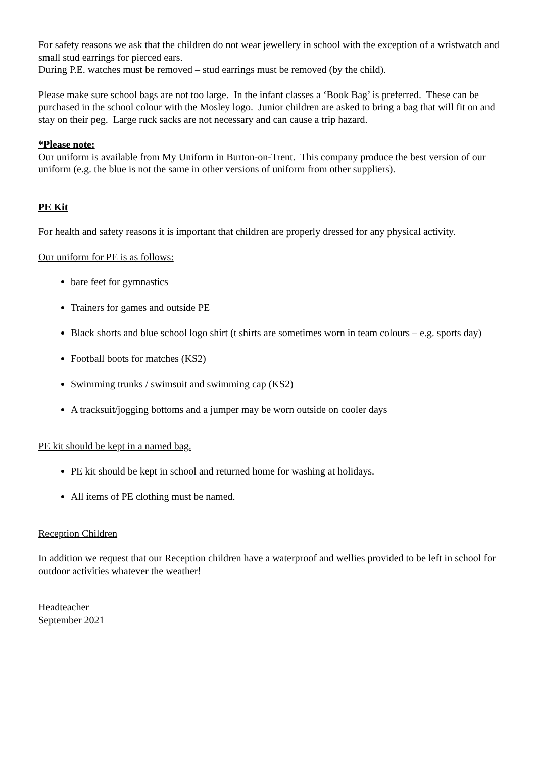For safety reasons we ask that the children do not wear jewellery in school with the exception of a wristwatch and small stud earrings for pierced ears.
During P.E. watches must be removed – stud earrings must be removed (by the child).
Please make sure school bags are not too large. In the infant classes a ‘Book Bag’ is preferred. These can be purchased in the school colour with the Mosley logo. Junior children are asked to bring a bag that will fit on and stay on their peg. Large ruck sacks are not necessary and can cause a trip hazard.
*Please note:
Our uniform is available from My Uniform in Burton-on-Trent. This company produce the best version of our uniform (e.g. the blue is not the same in other versions of uniform from other suppliers).
PE Kit
For health and safety reasons it is important that children are properly dressed for any physical activity.
Our uniform for PE is as follows:
bare feet for gymnastics
Trainers for games and outside PE
Black shorts and blue school logo shirt (t shirts are sometimes worn in team colours – e.g. sports day)
Football boots for matches (KS2)
Swimming trunks / swimsuit and swimming cap (KS2)
A tracksuit/jogging bottoms and a jumper may be worn outside on cooler days
PE kit should be kept in a named bag.
PE kit should be kept in school and returned home for washing at holidays.
All items of PE clothing must be named.
Reception Children
In addition we request that our Reception children have a waterproof and wellies provided to be left in school for outdoor activities whatever the weather!
Headteacher
September 2021